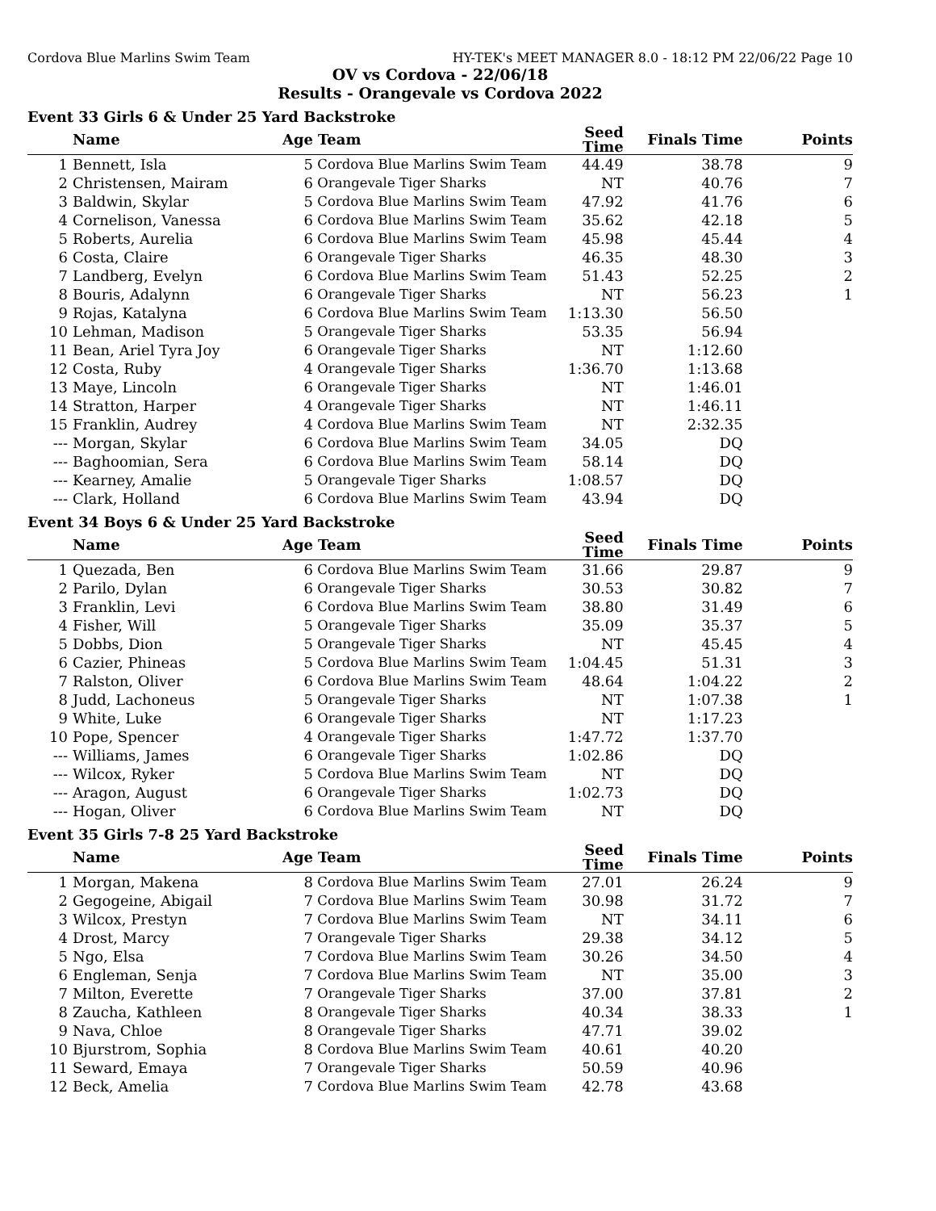Cordova Blue Marlins Swim Team HY-TEK's MEET MANAGER 8.0 - 18:12 PM 22/06/22 Page 10
OV vs Cordova - 22/06/18
Results - Orangevale vs Cordova 2022
Event 33 Girls 6 & Under 25 Yard Backstroke
| | Name | Age | Team | Seed Time | Finals Time | Points |
| --- | --- | --- | --- | --- | --- | --- |
| 1 | Bennett, Isla | 5 | Cordova Blue Marlins Swim Team | 44.49 | 38.78 | 9 |
| 2 | Christensen, Mairam | 6 | Orangevale Tiger Sharks | NT | 40.76 | 7 |
| 3 | Baldwin, Skylar | 5 | Cordova Blue Marlins Swim Team | 47.92 | 41.76 | 6 |
| 4 | Cornelison, Vanessa | 6 | Cordova Blue Marlins Swim Team | 35.62 | 42.18 | 5 |
| 5 | Roberts, Aurelia | 6 | Cordova Blue Marlins Swim Team | 45.98 | 45.44 | 4 |
| 6 | Costa, Claire | 6 | Orangevale Tiger Sharks | 46.35 | 48.30 | 3 |
| 7 | Landberg, Evelyn | 6 | Cordova Blue Marlins Swim Team | 51.43 | 52.25 | 2 |
| 8 | Bouris, Adalynn | 6 | Orangevale Tiger Sharks | NT | 56.23 | 1 |
| 9 | Rojas, Katalyna | 6 | Cordova Blue Marlins Swim Team | 1:13.30 | 56.50 | |
| 10 | Lehman, Madison | 5 | Orangevale Tiger Sharks | 53.35 | 56.94 | |
| 11 | Bean, Ariel Tyra Joy | 6 | Orangevale Tiger Sharks | NT | 1:12.60 | |
| 12 | Costa, Ruby | 4 | Orangevale Tiger Sharks | 1:36.70 | 1:13.68 | |
| 13 | Maye, Lincoln | 6 | Orangevale Tiger Sharks | NT | 1:46.01 | |
| 14 | Stratton, Harper | 4 | Orangevale Tiger Sharks | NT | 1:46.11 | |
| 15 | Franklin, Audrey | 4 | Cordova Blue Marlins Swim Team | NT | 2:32.35 | |
| --- | Morgan, Skylar | 6 | Cordova Blue Marlins Swim Team | 34.05 | DQ | |
| --- | Baghoomian, Sera | 6 | Cordova Blue Marlins Swim Team | 58.14 | DQ | |
| --- | Kearney, Amalie | 5 | Orangevale Tiger Sharks | 1:08.57 | DQ | |
| --- | Clark, Holland | 6 | Cordova Blue Marlins Swim Team | 43.94 | DQ | |
Event 34 Boys 6 & Under 25 Yard Backstroke
| | Name | Age | Team | Seed Time | Finals Time | Points |
| --- | --- | --- | --- | --- | --- | --- |
| 1 | Quezada, Ben | 6 | Cordova Blue Marlins Swim Team | 31.66 | 29.87 | 9 |
| 2 | Parilo, Dylan | 6 | Orangevale Tiger Sharks | 30.53 | 30.82 | 7 |
| 3 | Franklin, Levi | 6 | Cordova Blue Marlins Swim Team | 38.80 | 31.49 | 6 |
| 4 | Fisher, Will | 5 | Orangevale Tiger Sharks | 35.09 | 35.37 | 5 |
| 5 | Dobbs, Dion | 5 | Orangevale Tiger Sharks | NT | 45.45 | 4 |
| 6 | Cazier, Phineas | 5 | Cordova Blue Marlins Swim Team | 1:04.45 | 51.31 | 3 |
| 7 | Ralston, Oliver | 6 | Cordova Blue Marlins Swim Team | 48.64 | 1:04.22 | 2 |
| 8 | Judd, Lachoneus | 5 | Orangevale Tiger Sharks | NT | 1:07.38 | 1 |
| 9 | White, Luke | 6 | Orangevale Tiger Sharks | NT | 1:17.23 | |
| 10 | Pope, Spencer | 4 | Orangevale Tiger Sharks | 1:47.72 | 1:37.70 | |
| --- | Williams, James | 6 | Orangevale Tiger Sharks | 1:02.86 | DQ | |
| --- | Wilcox, Ryker | 5 | Cordova Blue Marlins Swim Team | NT | DQ | |
| --- | Aragon, August | 6 | Orangevale Tiger Sharks | 1:02.73 | DQ | |
| --- | Hogan, Oliver | 6 | Cordova Blue Marlins Swim Team | NT | DQ | |
Event 35 Girls 7-8 25 Yard Backstroke
| | Name | Age | Team | Seed Time | Finals Time | Points |
| --- | --- | --- | --- | --- | --- | --- |
| 1 | Morgan, Makena | 8 | Cordova Blue Marlins Swim Team | 27.01 | 26.24 | 9 |
| 2 | Gegogeine, Abigail | 7 | Cordova Blue Marlins Swim Team | 30.98 | 31.72 | 7 |
| 3 | Wilcox, Prestyn | 7 | Cordova Blue Marlins Swim Team | NT | 34.11 | 6 |
| 4 | Drost, Marcy | 7 | Orangevale Tiger Sharks | 29.38 | 34.12 | 5 |
| 5 | Ngo, Elsa | 7 | Cordova Blue Marlins Swim Team | 30.26 | 34.50 | 4 |
| 6 | Engleman, Senja | 7 | Cordova Blue Marlins Swim Team | NT | 35.00 | 3 |
| 7 | Milton, Everette | 7 | Orangevale Tiger Sharks | 37.00 | 37.81 | 2 |
| 8 | Zaucha, Kathleen | 8 | Orangevale Tiger Sharks | 40.34 | 38.33 | 1 |
| 9 | Nava, Chloe | 8 | Orangevale Tiger Sharks | 47.71 | 39.02 | |
| 10 | Bjurstrom, Sophia | 8 | Cordova Blue Marlins Swim Team | 40.61 | 40.20 | |
| 11 | Seward, Emaya | 7 | Orangevale Tiger Sharks | 50.59 | 40.96 | |
| 12 | Beck, Amelia | 7 | Cordova Blue Marlins Swim Team | 42.78 | 43.68 | |